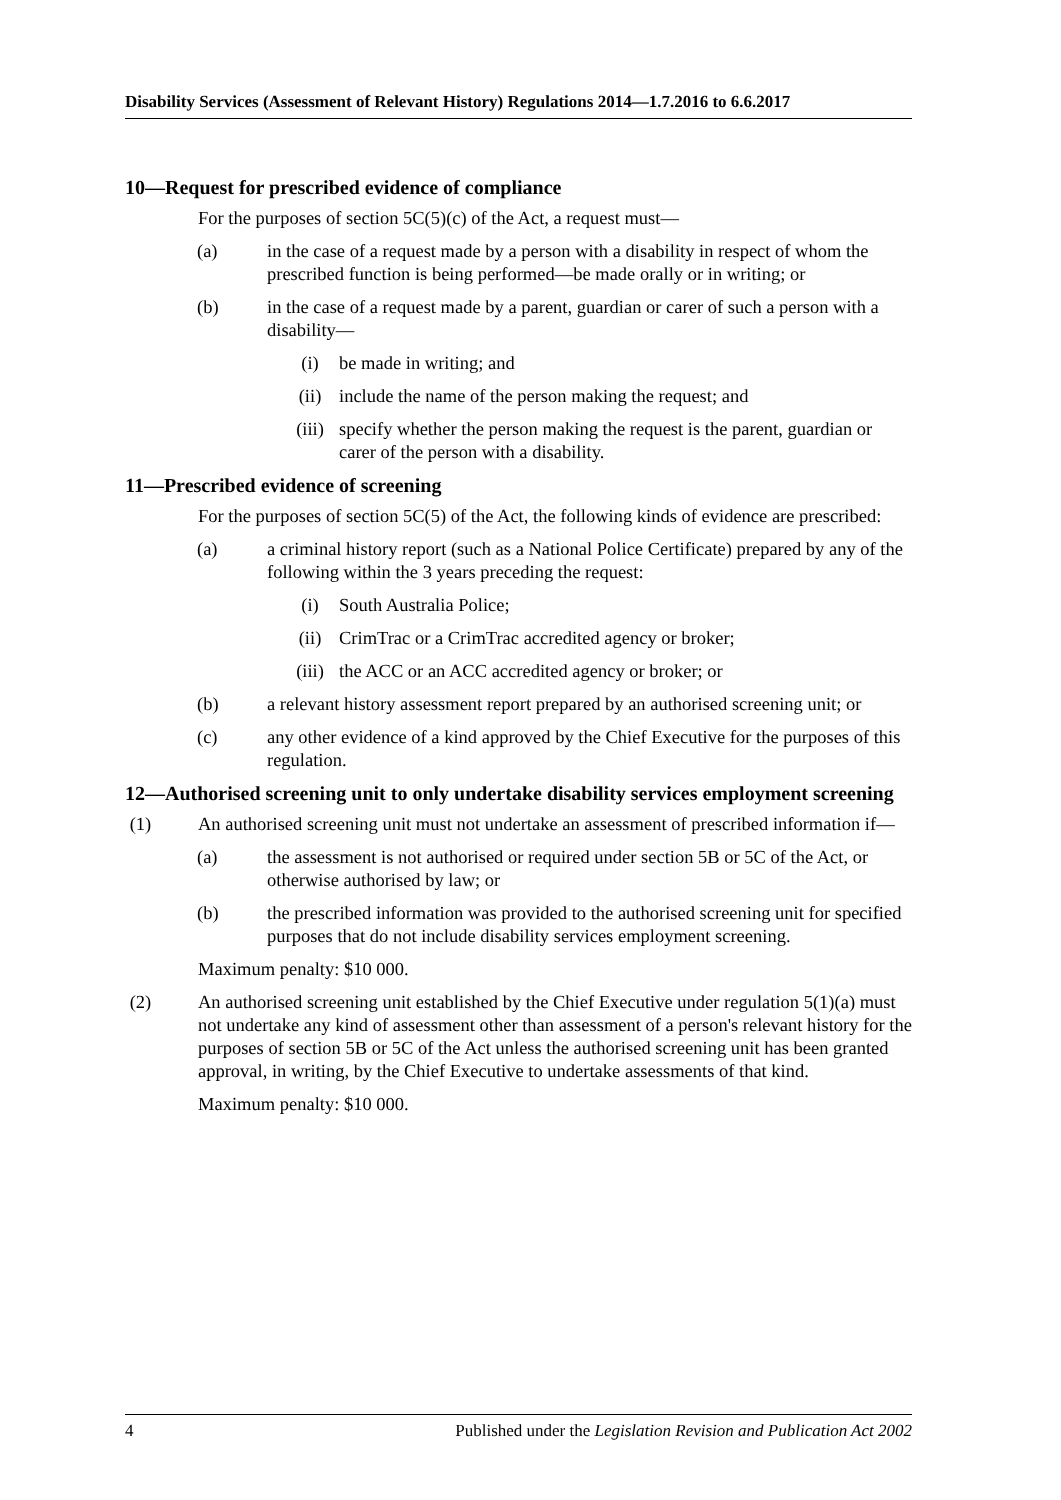Disability Services (Assessment of Relevant History) Regulations 2014—1.7.2016 to 6.6.2017
10—Request for prescribed evidence of compliance
For the purposes of section 5C(5)(c) of the Act, a request must—
(a) in the case of a request made by a person with a disability in respect of whom the prescribed function is being performed—be made orally or in writing; or
(b) in the case of a request made by a parent, guardian or carer of such a person with a disability—
(i) be made in writing; and
(ii) include the name of the person making the request; and
(iii) specify whether the person making the request is the parent, guardian or carer of the person with a disability.
11—Prescribed evidence of screening
For the purposes of section 5C(5) of the Act, the following kinds of evidence are prescribed:
(a) a criminal history report (such as a National Police Certificate) prepared by any of the following within the 3 years preceding the request:
(i) South Australia Police;
(ii) CrimTrac or a CrimTrac accredited agency or broker;
(iii) the ACC or an ACC accredited agency or broker; or
(b) a relevant history assessment report prepared by an authorised screening unit; or
(c) any other evidence of a kind approved by the Chief Executive for the purposes of this regulation.
12—Authorised screening unit to only undertake disability services employment screening
(1) An authorised screening unit must not undertake an assessment of prescribed information if—
(a) the assessment is not authorised or required under section 5B or 5C of the Act, or otherwise authorised by law; or
(b) the prescribed information was provided to the authorised screening unit for specified purposes that do not include disability services employment screening.
Maximum penalty: $10 000.
(2) An authorised screening unit established by the Chief Executive under regulation 5(1)(a) must not undertake any kind of assessment other than assessment of a person's relevant history for the purposes of section 5B or 5C of the Act unless the authorised screening unit has been granted approval, in writing, by the Chief Executive to undertake assessments of that kind.
Maximum penalty: $10 000.
4 Published under the Legislation Revision and Publication Act 2002